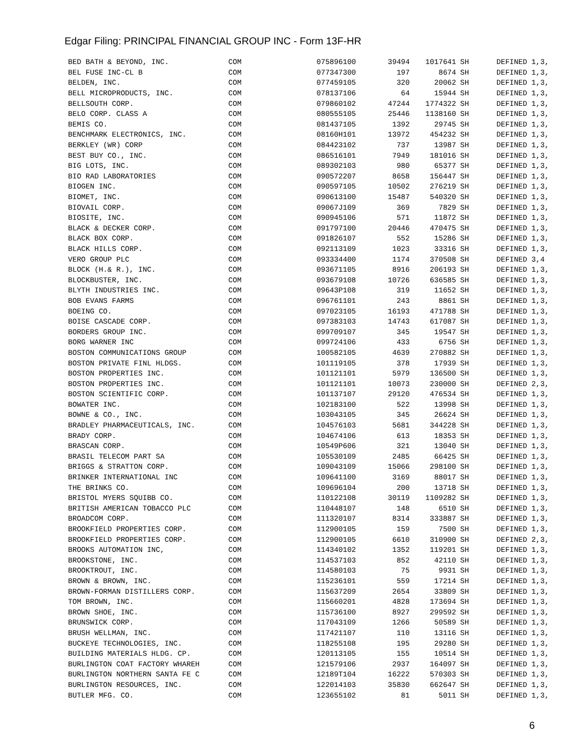Edgar Filing: PRINCIPAL FINANCIAL GROUP INC - Form 13F-HR
| BED BATH & BEYOND, INC. | COM | 075896100 | 39494 | 1017641 | SH | DEFINED 1,3, |
| BEL FUSE INC-CL B | COM | 077347300 | 197 | 8674 | SH | DEFINED 1,3, |
| BELDEN, INC. | COM | 077459105 | 320 | 20062 | SH | DEFINED 1,3, |
| BELL MICROPRODUCTS, INC. | COM | 078137106 | 64 | 15944 | SH | DEFINED 1,3, |
| BELLSOUTH CORP. | COM | 079860102 | 47244 | 1774322 | SH | DEFINED 1,3, |
| BELO CORP. CLASS A | COM | 080555105 | 25446 | 1138160 | SH | DEFINED 1,3, |
| BEMIS CO. | COM | 081437105 | 1392 | 29745 | SH | DEFINED 1,3, |
| BENCHMARK ELECTRONICS, INC. | COM | 08160H101 | 13972 | 454232 | SH | DEFINED 1,3, |
| BERKLEY (WR) CORP | COM | 084423102 | 737 | 13987 | SH | DEFINED 1,3, |
| BEST BUY CO., INC. | COM | 086516101 | 7949 | 181016 | SH | DEFINED 1,3, |
| BIG LOTS, INC. | COM | 089302103 | 980 | 65377 | SH | DEFINED 1,3, |
| BIO RAD LABORATORIES | COM | 090572207 | 8658 | 156447 | SH | DEFINED 1,3, |
| BIOGEN INC. | COM | 090597105 | 10502 | 276219 | SH | DEFINED 1,3, |
| BIOMET, INC. | COM | 090613100 | 15487 | 540320 | SH | DEFINED 1,3, |
| BIOVAIL CORP. | COM | 09067J109 | 369 | 7829 | SH | DEFINED 1,3, |
| BIOSITE, INC. | COM | 090945106 | 571 | 11872 | SH | DEFINED 1,3, |
| BLACK & DECKER CORP. | COM | 091797100 | 20446 | 470475 | SH | DEFINED 1,3, |
| BLACK BOX CORP. | COM | 091826107 | 552 | 15286 | SH | DEFINED 1,3, |
| BLACK HILLS CORP. | COM | 092113109 | 1023 | 33316 | SH | DEFINED 1,3, |
| VERO GROUP PLC | COM | 093334400 | 1174 | 370508 | SH | DEFINED 3,4 |
| BLOCK (H.& R.), INC. | COM | 093671105 | 8916 | 206193 | SH | DEFINED 1,3, |
| BLOCKBUSTER, INC. | COM | 093679108 | 10726 | 636585 | SH | DEFINED 1,3, |
| BLYTH INDUSTRIES INC. | COM | 09643P108 | 319 | 11652 | SH | DEFINED 1,3, |
| BOB EVANS FARMS | COM | 096761101 | 243 | 8861 | SH | DEFINED 1,3, |
| BOEING CO. | COM | 097023105 | 16193 | 471788 | SH | DEFINED 1,3, |
| BOISE CASCADE CORP. | COM | 097383103 | 14743 | 617087 | SH | DEFINED 1,3, |
| BORDERS GROUP INC. | COM | 099709107 | 345 | 19547 | SH | DEFINED 1,3, |
| BORG WARNER INC | COM | 099724106 | 433 | 6756 | SH | DEFINED 1,3, |
| BOSTON COMMUNICATIONS GROUP | COM | 100582105 | 4639 | 270882 | SH | DEFINED 1,3, |
| BOSTON PRIVATE FINL HLDGS. | COM | 101119105 | 378 | 17939 | SH | DEFINED 1,3, |
| BOSTON PROPERTIES INC. | COM | 101121101 | 5979 | 136500 | SH | DEFINED 1,3, |
| BOSTON PROPERTIES INC. | COM | 101121101 | 10073 | 230000 | SH | DEFINED 2,3, |
| BOSTON SCIENTIFIC CORP. | COM | 101137107 | 29120 | 476534 | SH | DEFINED 1,3, |
| BOWATER INC. | COM | 102183100 | 522 | 13998 | SH | DEFINED 1,3, |
| BOWNE & CO., INC. | COM | 103043105 | 345 | 26624 | SH | DEFINED 1,3, |
| BRADLEY PHARMACEUTICALS, INC. | COM | 104576103 | 5681 | 344228 | SH | DEFINED 1,3, |
| BRADY CORP. | COM | 104674106 | 613 | 18353 | SH | DEFINED 1,3, |
| BRASCAN CORP. | COM | 10549P606 | 321 | 13040 | SH | DEFINED 1,3, |
| BRASIL TELECOM PART SA | COM | 105530109 | 2485 | 66425 | SH | DEFINED 1,3, |
| BRIGGS & STRATTON CORP. | COM | 109043109 | 15066 | 298100 | SH | DEFINED 1,3, |
| BRINKER INTERNATIONAL INC | COM | 109641100 | 3169 | 88017 | SH | DEFINED 1,3, |
| THE BRINKS CO. | COM | 109696104 | 200 | 13718 | SH | DEFINED 1,3, |
| BRISTOL MYERS SQUIBB CO. | COM | 110122108 | 30119 | 1109282 | SH | DEFINED 1,3, |
| BRITISH AMERICAN TOBACCO PLC | COM | 110448107 | 148 | 6510 | SH | DEFINED 1,3, |
| BROADCOM CORP. | COM | 111320107 | 8314 | 333887 | SH | DEFINED 1,3, |
| BROOKFIELD PROPERTIES CORP. | COM | 112900105 | 159 | 7500 | SH | DEFINED 1,3, |
| BROOKFIELD PROPERTIES CORP. | COM | 112900105 | 6610 | 310900 | SH | DEFINED 2,3, |
| BROOKS AUTOMATION INC, | COM | 114340102 | 1352 | 119201 | SH | DEFINED 1,3, |
| BROOKSTONE, INC. | COM | 114537103 | 852 | 42110 | SH | DEFINED 1,3, |
| BROOKTROUT, INC. | COM | 114580103 | 75 | 9931 | SH | DEFINED 1,3, |
| BROWN & BROWN, INC. | COM | 115236101 | 559 | 17214 | SH | DEFINED 1,3, |
| BROWN-FORMAN DISTILLERS CORP. | COM | 115637209 | 2654 | 33809 | SH | DEFINED 1,3, |
| TOM BROWN, INC. | COM | 115660201 | 4828 | 173694 | SH | DEFINED 1,3, |
| BROWN SHOE, INC. | COM | 115736100 | 8927 | 299592 | SH | DEFINED 1,3, |
| BRUNSWICK CORP. | COM | 117043109 | 1266 | 50589 | SH | DEFINED 1,3, |
| BRUSH WELLMAN, INC. | COM | 117421107 | 110 | 13116 | SH | DEFINED 1,3, |
| BUCKEYE TECHNOLOGIES, INC. | COM | 118255108 | 195 | 29280 | SH | DEFINED 1,3, |
| BUILDING MATERIALS HLDG. CP. | COM | 120113105 | 155 | 10514 | SH | DEFINED 1,3, |
| BURLINGTON COAT FACTORY WHAREH | COM | 121579106 | 2937 | 164097 | SH | DEFINED 1,3, |
| BURLINGTON NORTHERN SANTA FE C | COM | 12189T104 | 16222 | 570303 | SH | DEFINED 1,3, |
| BURLINGTON RESOURCES, INC. | COM | 122014103 | 35830 | 662647 | SH | DEFINED 1,3, |
| BUTLER MFG. CO. | COM | 123655102 | 81 | 5011 | SH | DEFINED 1,3, |
6